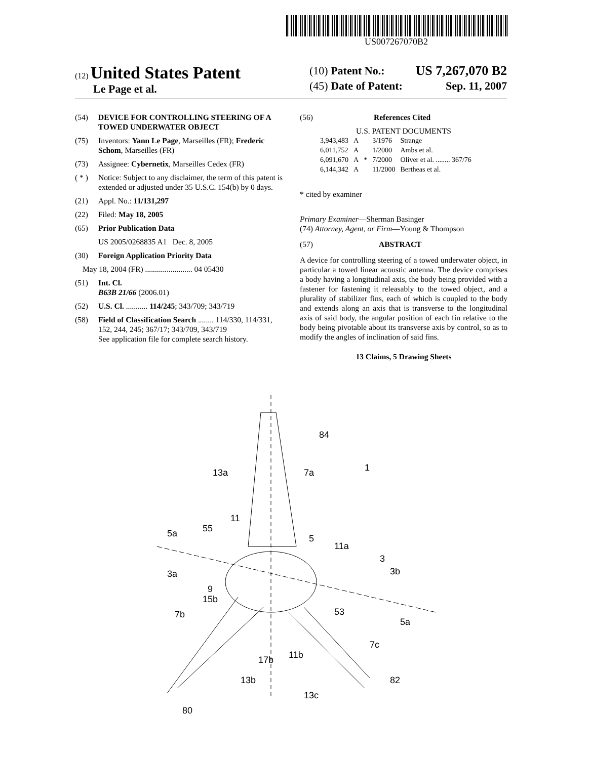US007267070B2
(12) United States Patent
Le Page et al.
(10) Patent No.: US 7,267,070 B2
(45) Date of Patent: Sep. 11, 2007
(54) DEVICE FOR CONTROLLING STEERING OF A TOWED UNDERWATER OBJECT
(75) Inventors: Yann Le Page, Marseilles (FR); Frederic Schom, Marseilles (FR)
(73) Assignee: Cybernetix, Marseilles Cedex (FR)
( * ) Notice: Subject to any disclaimer, the term of this patent is extended or adjusted under 35 U.S.C. 154(b) by 0 days.
(21) Appl. No.: 11/131,297
(22) Filed: May 18, 2005
(65) Prior Publication Data
US 2005/0268835 A1 Dec. 8, 2005
(30) Foreign Application Priority Data
May 18, 2004 (FR) ........................ 04 05430
(51) Int. Cl.
B63B 21/66 (2006.01)
(52) U.S. Cl. ........... 114/245; 343/709; 343/719
(58) Field of Classification Search ........ 114/330, 114/331, 152, 244, 245; 367/17; 343/709, 343/719
See application file for complete search history.
(56) References Cited
U.S. PATENT DOCUMENTS
| 3,943,483 | A | | 3/1976 | Strange |
| 6,011,752 | A | | 1/2000 | Ambs et al. |
| 6,091,670 | A | * | 7/2000 | Oliver et al. ........ 367/76 |
| 6,144,342 | A | | 11/2000 | Bertheas et al. |
* cited by examiner
Primary Examiner—Sherman Basinger
(74) Attorney, Agent, or Firm—Young & Thompson
(57) ABSTRACT
A device for controlling steering of a towed underwater object, in particular a towed linear acoustic antenna. The device comprises a body having a longitudinal axis, the body being provided with a fastener for fastening it releasably to the towed object, and a plurality of stabilizer fins, each of which is coupled to the body and extends along an axis that is transverse to the longitudinal axis of said body, the angular position of each fin relative to the body being pivotable about its transverse axis by control, so as to modify the angles of inclination of said fins.
13 Claims, 5 Drawing Sheets
84
13a
7a
1
11
5a
55
5
11a
3
3a
3b
9
15b
53
7b
5a
7c
17b
11b
13b
13c
82
80